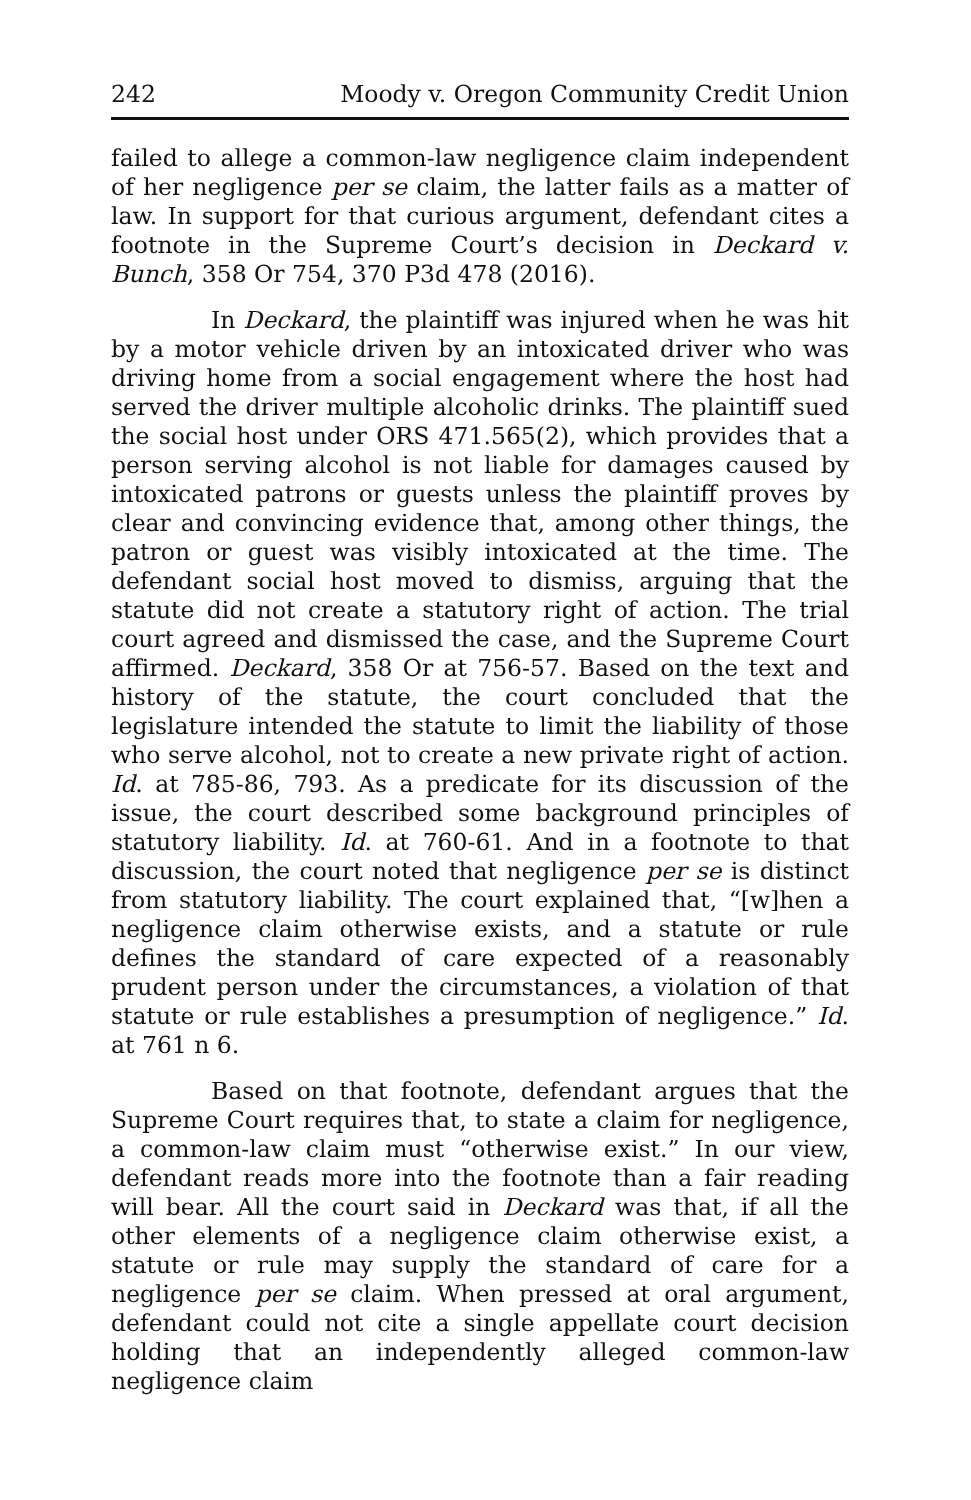242 Moody v. Oregon Community Credit Union
failed to allege a common-law negligence claim independent of her negligence per se claim, the latter fails as a matter of law. In support for that curious argument, defendant cites a footnote in the Supreme Court’s decision in Deckard v. Bunch, 358 Or 754, 370 P3d 478 (2016).
In Deckard, the plaintiff was injured when he was hit by a motor vehicle driven by an intoxicated driver who was driving home from a social engagement where the host had served the driver multiple alcoholic drinks. The plaintiff sued the social host under ORS 471.565(2), which provides that a person serving alcohol is not liable for damages caused by intoxicated patrons or guests unless the plaintiff proves by clear and convincing evidence that, among other things, the patron or guest was visibly intoxicated at the time. The defendant social host moved to dismiss, arguing that the statute did not create a statutory right of action. The trial court agreed and dismissed the case, and the Supreme Court affirmed. Deckard, 358 Or at 756-57. Based on the text and history of the statute, the court concluded that the legislature intended the statute to limit the liability of those who serve alcohol, not to create a new private right of action. Id. at 785-86, 793. As a predicate for its discussion of the issue, the court described some background principles of statutory liability. Id. at 760-61. And in a footnote to that discussion, the court noted that negligence per se is distinct from statutory liability. The court explained that, “[w]hen a negligence claim otherwise exists, and a statute or rule defines the standard of care expected of a reasonably prudent person under the circumstances, a violation of that statute or rule establishes a presumption of negligence.” Id. at 761 n 6.
Based on that footnote, defendant argues that the Supreme Court requires that, to state a claim for negligence, a common-law claim must “otherwise exist.” In our view, defendant reads more into the footnote than a fair reading will bear. All the court said in Deckard was that, if all the other elements of a negligence claim otherwise exist, a statute or rule may supply the standard of care for a negligence per se claim. When pressed at oral argument, defendant could not cite a single appellate court decision holding that an independently alleged common-law negligence claim